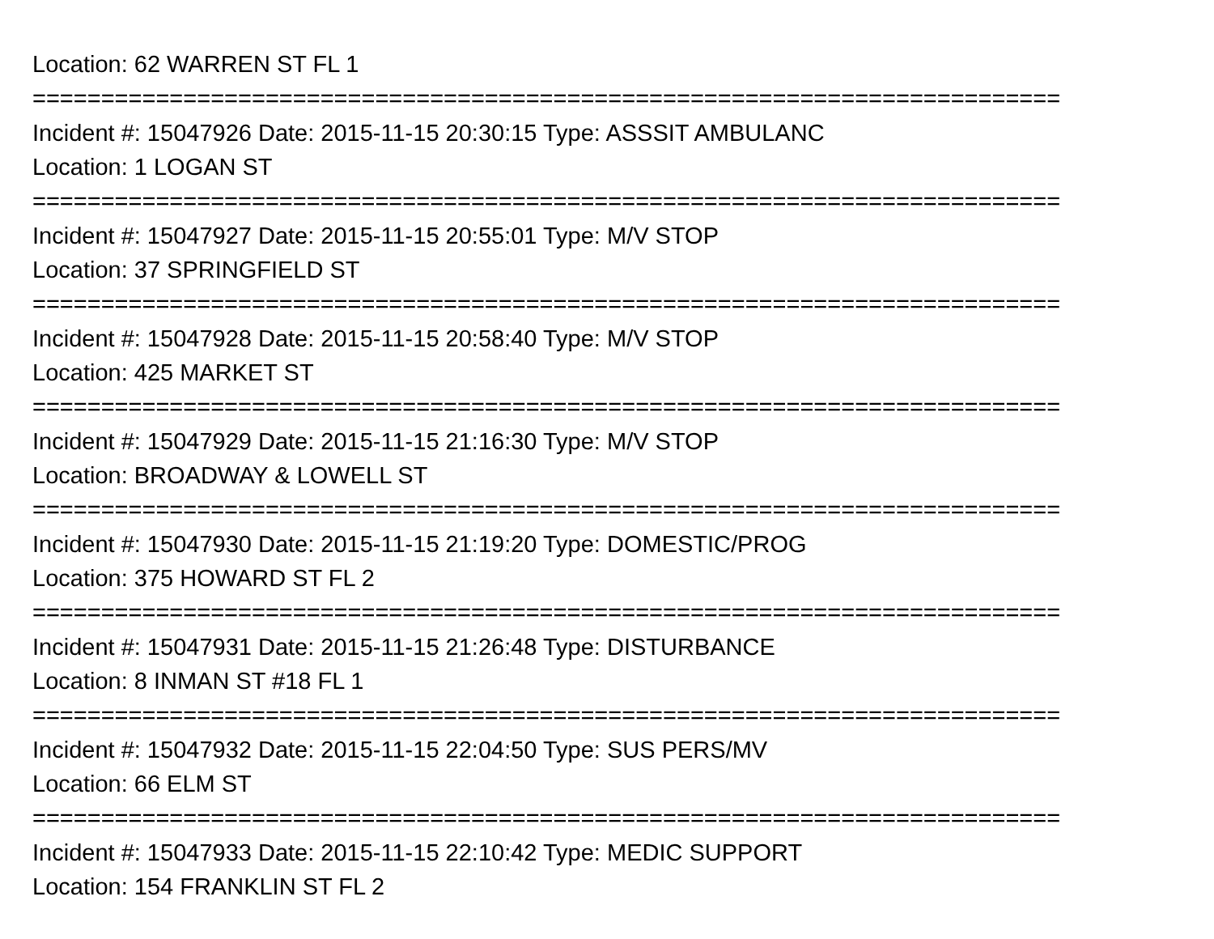Location: 62 WARREN ST FL 1
===========================================================================
Incident #: 15047926 Date: 2015-11-15 20:30:15 Type: ASSSIT AMBULANC
Location: 1 LOGAN ST
===========================================================================
Incident #: 15047927 Date: 2015-11-15 20:55:01 Type: M/V STOP
Location: 37 SPRINGFIELD ST
===========================================================================
Incident #: 15047928 Date: 2015-11-15 20:58:40 Type: M/V STOP
Location: 425 MARKET ST
===========================================================================
Incident #: 15047929 Date: 2015-11-15 21:16:30 Type: M/V STOP
Location: BROADWAY & LOWELL ST
===========================================================================
Incident #: 15047930 Date: 2015-11-15 21:19:20 Type: DOMESTIC/PROG
Location: 375 HOWARD ST FL 2
===========================================================================
Incident #: 15047931 Date: 2015-11-15 21:26:48 Type: DISTURBANCE
Location: 8 INMAN ST #18 FL 1
===========================================================================
Incident #: 15047932 Date: 2015-11-15 22:04:50 Type: SUS PERS/MV
Location: 66 ELM ST
===========================================================================
Incident #: 15047933 Date: 2015-11-15 22:10:42 Type: MEDIC SUPPORT
Location: 154 FRANKLIN ST FL 2